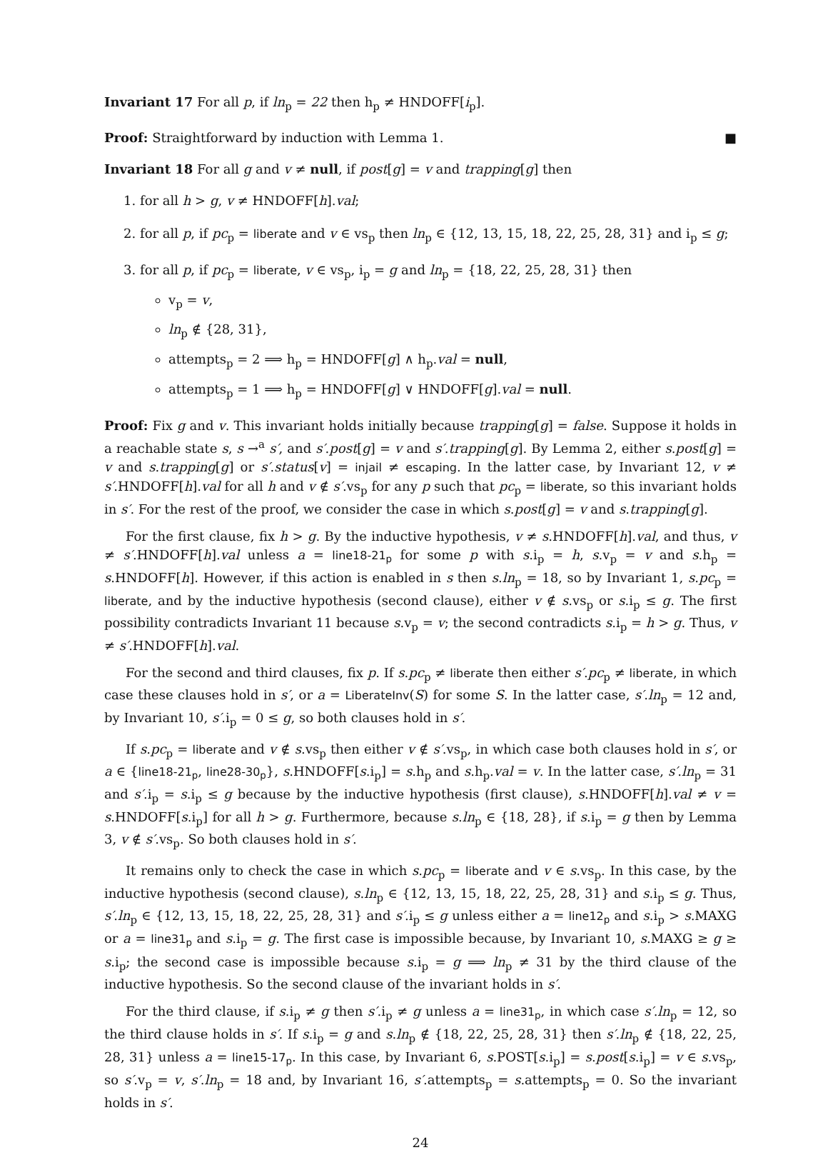Invariant 17 For all p, if ln<sub>p</sub> = 22 then h<sub>p</sub> ≠ HNDOFF[i<sub>p</sub>].
Proof: Straightforward by induction with Lemma 1. ■
Invariant 18 For all g and v ≠ null, if post[g] = v and trapping[g] then
1. for all h > g, v ≠ HNDOFF[h].val;
2. for all p, if pc<sub>p</sub> = liberate and v ∈ vs<sub>p</sub> then ln<sub>p</sub> ∈ {12, 13, 15, 18, 22, 25, 28, 31} and i<sub>p</sub> ≤ g;
3. for all p, if pc<sub>p</sub> = liberate, v ∈ vs<sub>p</sub>, i<sub>p</sub> = g and ln<sub>p</sub> = {18, 22, 25, 28, 31} then
v<sub>p</sub> = v,
ln<sub>p</sub> ∉ {28, 31},
attempts<sub>p</sub> = 2 ⟹ h<sub>p</sub> = HNDOFF[g] ∧ h<sub>p</sub>.val = null,
attempts<sub>p</sub> = 1 ⟹ h<sub>p</sub> = HNDOFF[g] ∨ HNDOFF[g].val = null.
Proof: Fix g and v. This invariant holds initially because trapping[g] = false. Suppose it holds in a reachable state s, s →<sup>a</sup> s′, and s′.post[g] = v and s′.trapping[g]. By Lemma 2, either s.post[g] = v and s.trapping[g] or s′.status[v] = injail ≠ escaping. In the latter case, by Invariant 12, v ≠ s′.HNDOFF[h].val for all h and v ∉ s′.vs<sub>p</sub> for any p such that pc<sub>p</sub> = liberate, so this invariant holds in s′. For the rest of the proof, we consider the case in which s.post[g] = v and s.trapping[g].
For the first clause, fix h > g. By the inductive hypothesis, v ≠ s.HNDOFF[h].val, and thus, v ≠ s′.HNDOFF[h].val unless a = line18-21<sub>p</sub> for some p with s.i<sub>p</sub> = h, s.v<sub>p</sub> = v and s.h<sub>p</sub> = s.HNDOFF[h]. However, if this action is enabled in s then s.ln<sub>p</sub> = 18, so by Invariant 1, s.pc<sub>p</sub> = liberate, and by the inductive hypothesis (second clause), either v ∉ s.vs<sub>p</sub> or s.i<sub>p</sub> ≤ g. The first possibility contradicts Invariant 11 because s.v<sub>p</sub> = v; the second contradicts s.i<sub>p</sub> = h > g. Thus, v ≠ s′.HNDOFF[h].val.
For the second and third clauses, fix p. If s.pc<sub>p</sub> ≠ liberate then either s′.pc<sub>p</sub> ≠ liberate, in which case these clauses hold in s′, or a = LiberateInv(S) for some S. In the latter case, s′.ln<sub>p</sub> = 12 and, by Invariant 10, s′.i<sub>p</sub> = 0 ≤ g, so both clauses hold in s′.
If s.pc<sub>p</sub> = liberate and v ∉ s.vs<sub>p</sub> then either v ∉ s′.vs<sub>p</sub>, in which case both clauses hold in s′, or a ∈ {line18-21<sub>p</sub>, line28-30<sub>p</sub>}, s.HNDOFF[s.i<sub>p</sub>] = s.h<sub>p</sub> and s.h<sub>p</sub>.val = v. In the latter case, s′.ln<sub>p</sub> = 31 and s′.i<sub>p</sub> = s.i<sub>p</sub> ≤ g because by the inductive hypothesis (first clause), s.HNDOFF[h].val ≠ v = s.HNDOFF[s.i<sub>p</sub>] for all h > g. Furthermore, because s.ln<sub>p</sub> ∈ {18, 28}, if s.i<sub>p</sub> = g then by Lemma 3, v ∉ s′.vs<sub>p</sub>. So both clauses hold in s′.
It remains only to check the case in which s.pc<sub>p</sub> = liberate and v ∈ s.vs<sub>p</sub>. In this case, by the inductive hypothesis (second clause), s.ln<sub>p</sub> ∈ {12, 13, 15, 18, 22, 25, 28, 31} and s.i<sub>p</sub> ≤ g. Thus, s′.ln<sub>p</sub> ∈ {12, 13, 15, 18, 22, 25, 28, 31} and s′.i<sub>p</sub> ≤ g unless either a = line12<sub>p</sub> and s.i<sub>p</sub> > s.MAXG or a = line31<sub>p</sub> and s.i<sub>p</sub> = g. The first case is impossible because, by Invariant 10, s.MAXG ≥ g ≥ s.i<sub>p</sub>; the second case is impossible because s.i<sub>p</sub> = g ⟹ ln<sub>p</sub> ≠ 31 by the third clause of the inductive hypothesis. So the second clause of the invariant holds in s′.
For the third clause, if s.i<sub>p</sub> ≠ g then s′.i<sub>p</sub> ≠ g unless a = line31<sub>p</sub>, in which case s′.ln<sub>p</sub> = 12, so the third clause holds in s′. If s.i<sub>p</sub> = g and s.ln<sub>p</sub> ∉ {18, 22, 25, 28, 31} then s′.ln<sub>p</sub> ∉ {18, 22, 25, 28, 31} unless a = line15-17<sub>p</sub>. In this case, by Invariant 6, s.POST[s.i<sub>p</sub>] = s.post[s.i<sub>p</sub>] = v ∈ s.vs<sub>p</sub>, so s′.v<sub>p</sub> = v, s′.ln<sub>p</sub> = 18 and, by Invariant 16, s′.attempts<sub>p</sub> = s.attempts<sub>p</sub> = 0. So the invariant holds in s′.
24